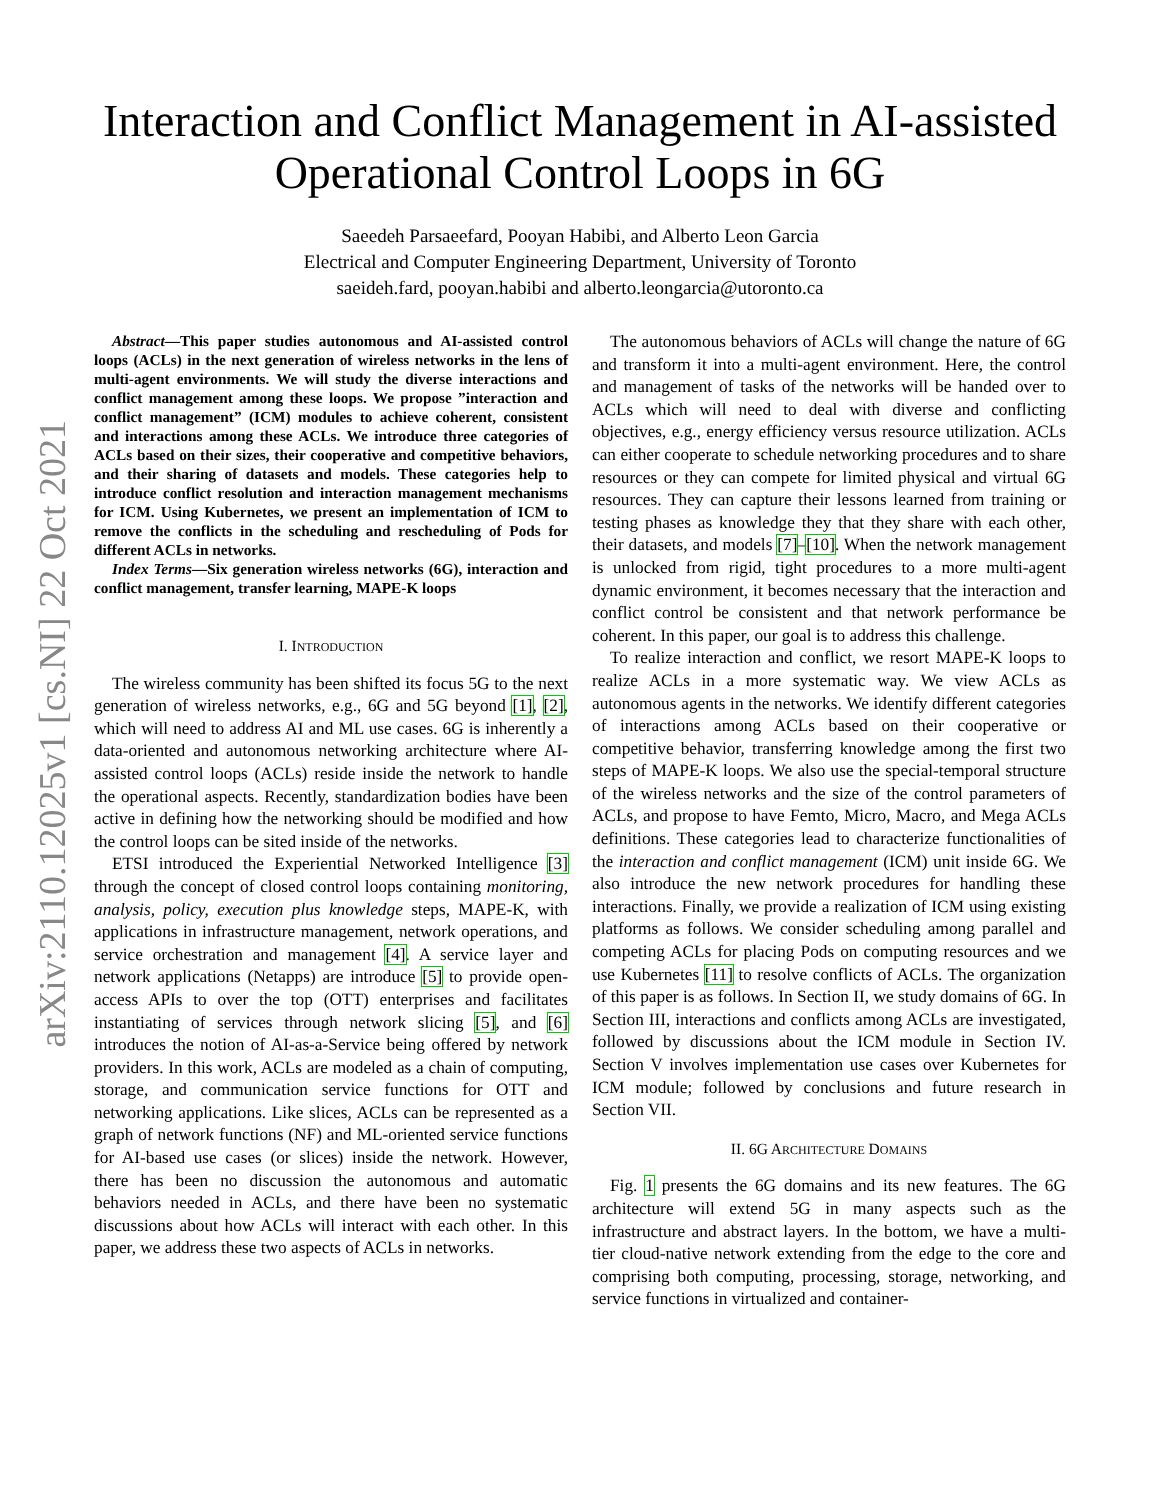arXiv:2110.12025v1 [cs.NI] 22 Oct 2021
Interaction and Conflict Management in AI-assisted
Operational Control Loops in 6G
Saeedeh Parsaeefard, Pooyan Habibi, and Alberto Leon Garcia
Electrical and Computer Engineering Department, University of Toronto
saeideh.fard, pooyan.habibi and alberto.leongarcia@utoronto.ca
Abstract—This paper studies autonomous and AI-assisted control loops (ACLs) in the next generation of wireless networks in the lens of multi-agent environments. We will study the diverse interactions and conflict management among these loops. We propose ”interaction and conflict management” (ICM) modules to achieve coherent, consistent and interactions among these ACLs. We introduce three categories of ACLs based on their sizes, their cooperative and competitive behaviors, and their sharing of datasets and models. These categories help to introduce conflict resolution and interaction management mechanisms for ICM. Using Kubernetes, we present an implementation of ICM to remove the conflicts in the scheduling and rescheduling of Pods for different ACLs in networks.
Index Terms—Six generation wireless networks (6G), interaction and conflict management, transfer learning, MAPE-K loops
I. INTRODUCTION
The wireless community has been shifted its focus 5G to the next generation of wireless networks, e.g., 6G and 5G beyond [1], [2], which will need to address AI and ML use cases. 6G is inherently a data-oriented and autonomous networking architecture where AI-assisted control loops (ACLs) reside inside the network to handle the operational aspects. Recently, standardization bodies have been active in defining how the networking should be modified and how the control loops can be sited inside of the networks.
ETSI introduced the Experiential Networked Intelligence [3] through the concept of closed control loops containing monitoring, analysis, policy, execution plus knowledge steps, MAPE-K, with applications in infrastructure management, network operations, and service orchestration and management [4]. A service layer and network applications (Netapps) are introduce [5] to provide open-access APIs to over the top (OTT) enterprises and facilitates instantiating of services through network slicing [5], and [6] introduces the notion of AI-as-a-Service being offered by network providers. In this work, ACLs are modeled as a chain of computing, storage, and communication service functions for OTT and networking applications. Like slices, ACLs can be represented as a graph of network functions (NF) and ML-oriented service functions for AI-based use cases (or slices) inside the network. However, there has been no discussion the autonomous and automatic behaviors needed in ACLs, and there have been no systematic discussions about how ACLs will interact with each other. In this paper, we address these two aspects of ACLs in networks.
The autonomous behaviors of ACLs will change the nature of 6G and transform it into a multi-agent environment. Here, the control and management of tasks of the networks will be handed over to ACLs which will need to deal with diverse and conflicting objectives, e.g., energy efficiency versus resource utilization. ACLs can either cooperate to schedule networking procedures and to share resources or they can compete for limited physical and virtual 6G resources. They can capture their lessons learned from training or testing phases as knowledge they that they share with each other, their datasets, and models [7]–[10]. When the network management is unlocked from rigid, tight procedures to a more multi-agent dynamic environment, it becomes necessary that the interaction and conflict control be consistent and that network performance be coherent. In this paper, our goal is to address this challenge.
To realize interaction and conflict, we resort MAPE-K loops to realize ACLs in a more systematic way. We view ACLs as autonomous agents in the networks. We identify different categories of interactions among ACLs based on their cooperative or competitive behavior, transferring knowledge among the first two steps of MAPE-K loops. We also use the special-temporal structure of the wireless networks and the size of the control parameters of ACLs, and propose to have Femto, Micro, Macro, and Mega ACLs definitions. These categories lead to characterize functionalities of the interaction and conflict management (ICM) unit inside 6G. We also introduce the new network procedures for handling these interactions. Finally, we provide a realization of ICM using existing platforms as follows. We consider scheduling among parallel and competing ACLs for placing Pods on computing resources and we use Kubernetes [11] to resolve conflicts of ACLs. The organization of this paper is as follows. In Section II, we study domains of 6G. In Section III, interactions and conflicts among ACLs are investigated, followed by discussions about the ICM module in Section IV. Section V involves implementation use cases over Kubernetes for ICM module; followed by conclusions and future research in Section VII.
II. 6G ARCHITECTURE DOMAINS
Fig. 1 presents the 6G domains and its new features. The 6G architecture will extend 5G in many aspects such as the infrastructure and abstract layers. In the bottom, we have a multi-tier cloud-native network extending from the edge to the core and comprising both computing, processing, storage, networking, and service functions in virtualized and container-